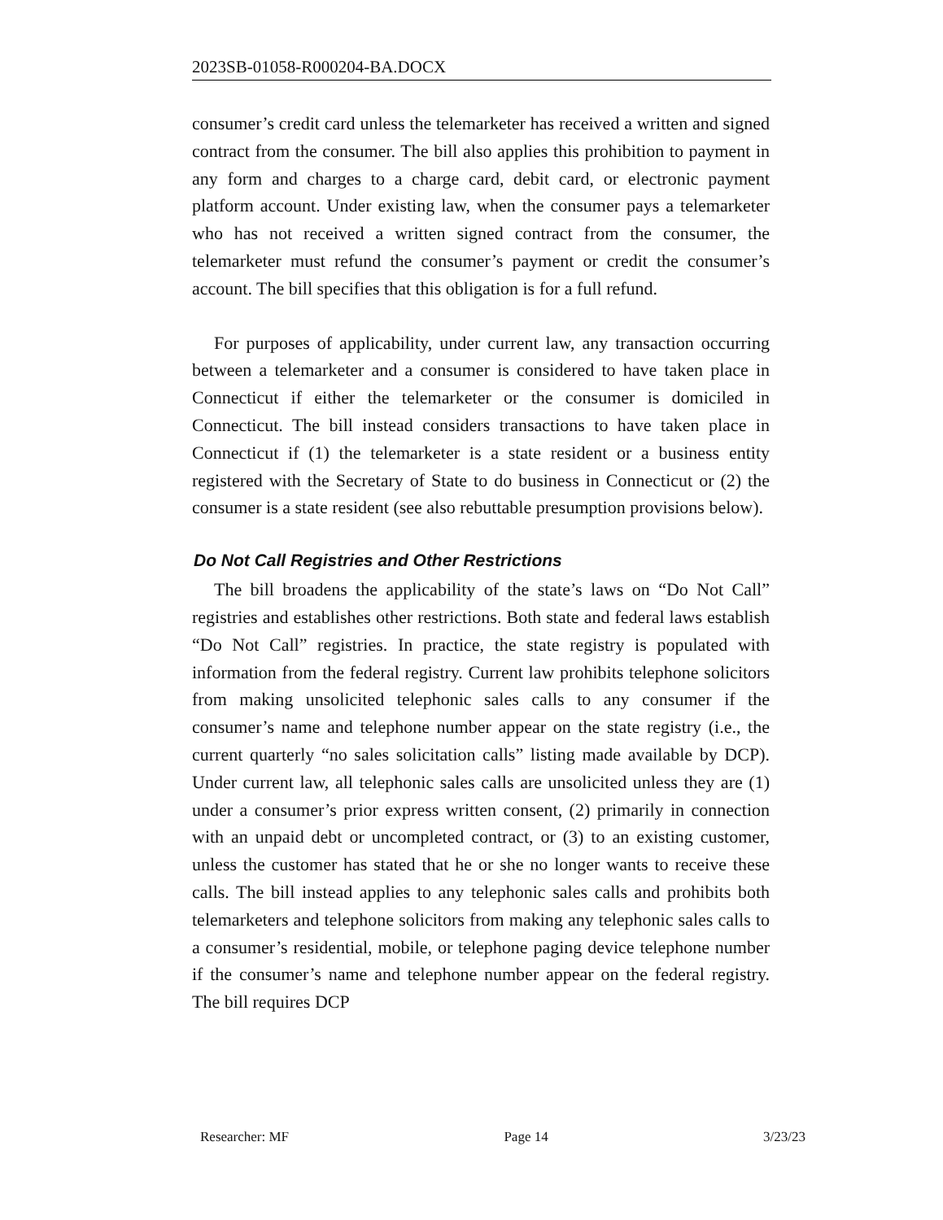2023SB-01058-R000204-BA.DOCX
consumer’s credit card unless the telemarketer has received a written and signed contract from the consumer. The bill also applies this prohibition to payment in any form and charges to a charge card, debit card, or electronic payment platform account. Under existing law, when the consumer pays a telemarketer who has not received a written signed contract from the consumer, the telemarketer must refund the consumer’s payment or credit the consumer’s account. The bill specifies that this obligation is for a full refund.
For purposes of applicability, under current law, any transaction occurring between a telemarketer and a consumer is considered to have taken place in Connecticut if either the telemarketer or the consumer is domiciled in Connecticut. The bill instead considers transactions to have taken place in Connecticut if (1) the telemarketer is a state resident or a business entity registered with the Secretary of State to do business in Connecticut or (2) the consumer is a state resident (see also rebuttable presumption provisions below).
Do Not Call Registries and Other Restrictions
The bill broadens the applicability of the state’s laws on “Do Not Call” registries and establishes other restrictions. Both state and federal laws establish “Do Not Call” registries. In practice, the state registry is populated with information from the federal registry. Current law prohibits telephone solicitors from making unsolicited telephonic sales calls to any consumer if the consumer’s name and telephone number appear on the state registry (i.e., the current quarterly “no sales solicitation calls” listing made available by DCP). Under current law, all telephonic sales calls are unsolicited unless they are (1) under a consumer’s prior express written consent, (2) primarily in connection with an unpaid debt or uncompleted contract, or (3) to an existing customer, unless the customer has stated that he or she no longer wants to receive these calls. The bill instead applies to any telephonic sales calls and prohibits both telemarketers and telephone solicitors from making any telephonic sales calls to a consumer’s residential, mobile, or telephone paging device telephone number if the consumer’s name and telephone number appear on the federal registry. The bill requires DCP
Researcher: MF Page 14 3/23/23